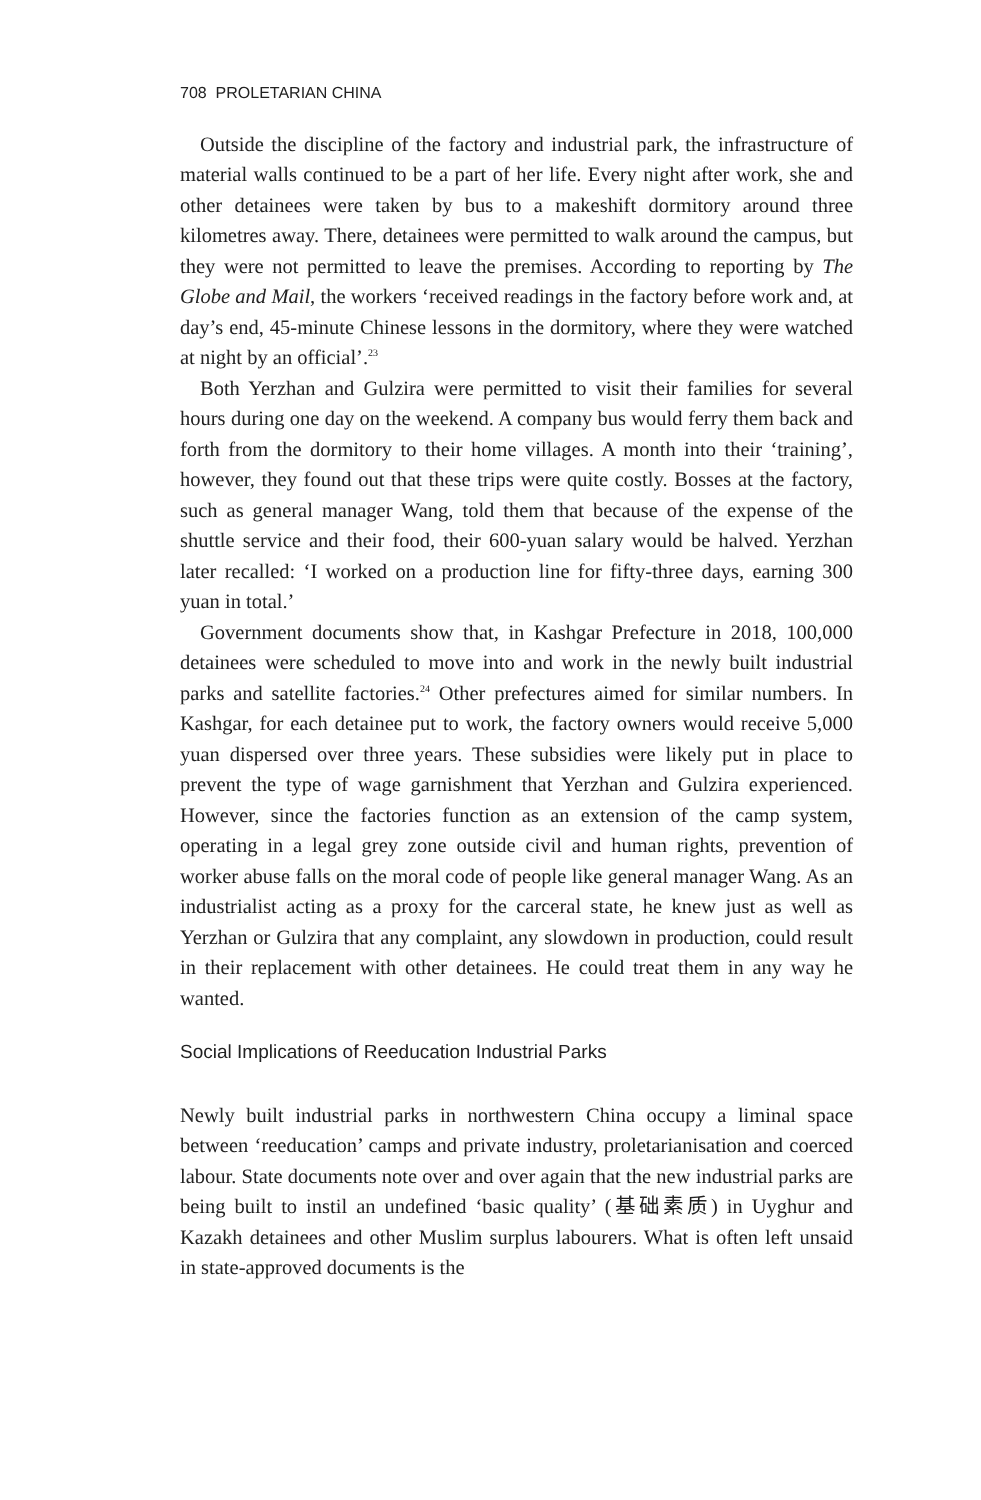708 PROLETARIAN CHINA
Outside the discipline of the factory and industrial park, the infrastructure of material walls continued to be a part of her life. Every night after work, she and other detainees were taken by bus to a makeshift dormitory around three kilometres away. There, detainees were permitted to walk around the campus, but they were not permitted to leave the premises. According to reporting by The Globe and Mail, the workers ‘received readings in the factory before work and, at day’s end, 45-minute Chinese lessons in the dormitory, where they were watched at night by an official’.<sup>23</sup>
Both Yerzhan and Gulzira were permitted to visit their families for several hours during one day on the weekend. A company bus would ferry them back and forth from the dormitory to their home villages. A month into their ‘training’, however, they found out that these trips were quite costly. Bosses at the factory, such as general manager Wang, told them that because of the expense of the shuttle service and their food, their 600-yuan salary would be halved. Yerzhan later recalled: ‘I worked on a production line for fifty-three days, earning 300 yuan in total.’
Government documents show that, in Kashgar Prefecture in 2018, 100,000 detainees were scheduled to move into and work in the newly built industrial parks and satellite factories.<sup>24</sup> Other prefectures aimed for similar numbers. In Kashgar, for each detainee put to work, the factory owners would receive 5,000 yuan dispersed over three years. These subsidies were likely put in place to prevent the type of wage garnishment that Yerzhan and Gulzira experienced. However, since the factories function as an extension of the camp system, operating in a legal grey zone outside civil and human rights, prevention of worker abuse falls on the moral code of people like general manager Wang. As an industrialist acting as a proxy for the carceral state, he knew just as well as Yerzhan or Gulzira that any complaint, any slowdown in production, could result in their replacement with other detainees. He could treat them in any way he wanted.
Social Implications of Reeducation Industrial Parks
Newly built industrial parks in northwestern China occupy a liminal space between ‘reeducation’ camps and private industry, proletarianisation and coerced labour. State documents note over and over again that the new industrial parks are being built to instil an undefined ‘basic quality’ (基础素质) in Uyghur and Kazakh detainees and other Muslim surplus labourers. What is often left unsaid in state-approved documents is the